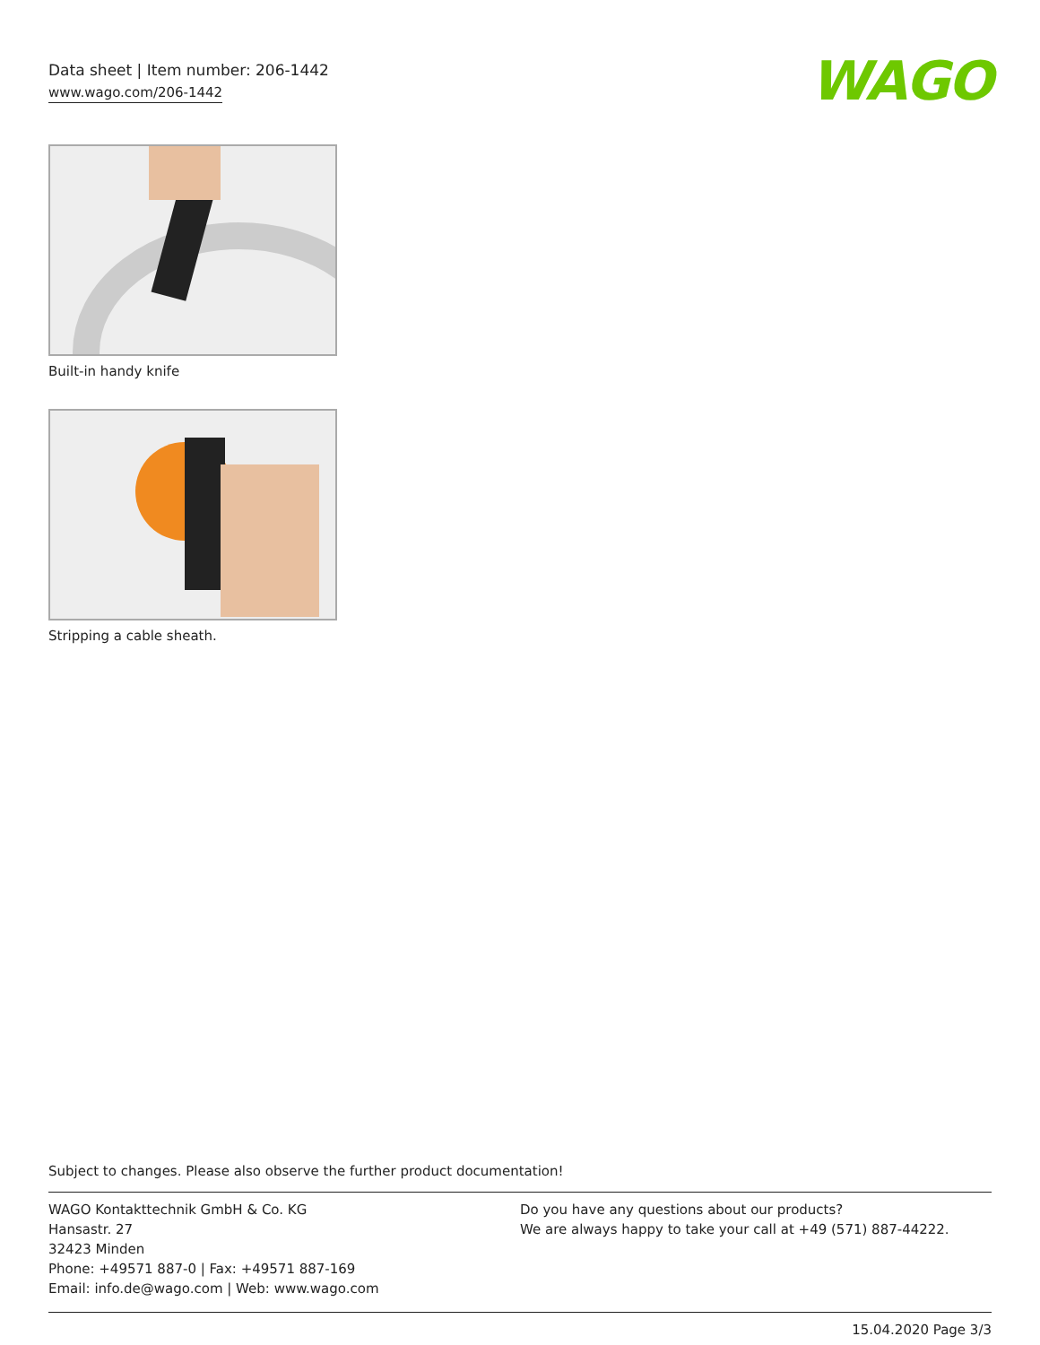Data sheet | Item number: 206-1442
www.wago.com/206-1442
WAGO
Built-in handy knife
Stripping a cable sheath.
Subject to changes. Please also observe the further product documentation!
WAGO Kontakttechnik GmbH & Co. KG
Hansastr. 27
32423 Minden
Phone: +49571 887-0 | Fax: +49571 887-169
Email: info.de@wago.com | Web: www.wago.com
Do you have any questions about our products?
We are always happy to take your call at +49 (571) 887-44222.
15.04.2020 Page 3/3